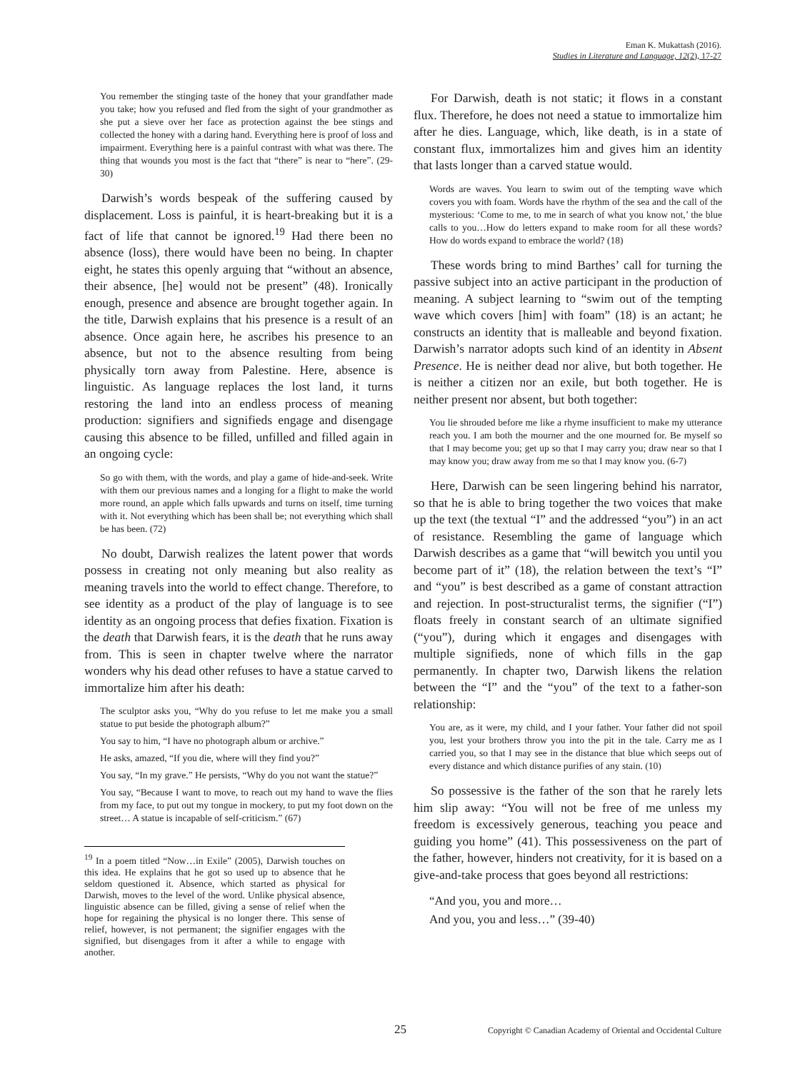Eman K. Mukattash (2016).
Studies in Literature and Language, 12(2), 17-27
You remember the stinging taste of the honey that your grandfather made you take; how you refused and fled from the sight of your grandmother as she put a sieve over her face as protection against the bee stings and collected the honey with a daring hand. Everything here is proof of loss and impairment. Everything here is a painful contrast with what was there. The thing that wounds you most is the fact that “there” is near to “here”. (29-30)
Darwish’s words bespeak of the suffering caused by displacement. Loss is painful, it is heart-breaking but it is a fact of life that cannot be ignored.<sup>19</sup> Had there been no absence (loss), there would have been no being. In chapter eight, he states this openly arguing that “without an absence, their absence, [he] would not be present” (48). Ironically enough, presence and absence are brought together again. In the title, Darwish explains that his presence is a result of an absence. Once again here, he ascribes his presence to an absence, but not to the absence resulting from being physically torn away from Palestine. Here, absence is linguistic. As language replaces the lost land, it turns restoring the land into an endless process of meaning production: signifiers and signifieds engage and disengage causing this absence to be filled, unfilled and filled again in an ongoing cycle:
So go with them, with the words, and play a game of hide-and-seek. Write with them our previous names and a longing for a flight to make the world more round, an apple which falls upwards and turns on itself, time turning with it. Not everything which has been shall be; not everything which shall be has been. (72)
No doubt, Darwish realizes the latent power that words possess in creating not only meaning but also reality as meaning travels into the world to effect change. Therefore, to see identity as a product of the play of language is to see identity as an ongoing process that defies fixation. Fixation is the death that Darwish fears, it is the death that he runs away from. This is seen in chapter twelve where the narrator wonders why his dead other refuses to have a statue carved to immortalize him after his death:
The sculptor asks you, “Why do you refuse to let me make you a small statue to put beside the photograph album?”
You say to him, “I have no photograph album or archive.”
He asks, amazed, “If you die, where will they find you?”
You say, “In my grave.” He persists, “Why do you not want the statue?”
You say, “Because I want to move, to reach out my hand to wave the flies from my face, to put out my tongue in mockery, to put my foot down on the street… A statue is incapable of self-criticism.” (67)
<sup>19</sup> In a poem titled “Now…in Exile” (2005), Darwish touches on this idea. He explains that he got so used up to absence that he seldom questioned it. Absence, which started as physical for Darwish, moves to the level of the word. Unlike physical absence, linguistic absence can be filled, giving a sense of relief when the hope for regaining the physical is no longer there. This sense of relief, however, is not permanent; the signifier engages with the signified, but disengages from it after a while to engage with another.
For Darwish, death is not static; it flows in a constant flux. Therefore, he does not need a statue to immortalize him after he dies. Language, which, like death, is in a state of constant flux, immortalizes him and gives him an identity that lasts longer than a carved statue would.
Words are waves. You learn to swim out of the tempting wave which covers you with foam. Words have the rhythm of the sea and the call of the mysterious: ‘Come to me, to me in search of what you know not,’ the blue calls to you…How do letters expand to make room for all these words? How do words expand to embrace the world? (18)
These words bring to mind Barthes’ call for turning the passive subject into an active participant in the production of meaning. A subject learning to “swim out of the tempting wave which covers [him] with foam” (18) is an actant; he constructs an identity that is malleable and beyond fixation. Darwish’s narrator adopts such kind of an identity in Absent Presence. He is neither dead nor alive, but both together. He is neither a citizen nor an exile, but both together. He is neither present nor absent, but both together:
You lie shrouded before me like a rhyme insufficient to make my utterance reach you. I am both the mourner and the one mourned for. Be myself so that I may become you; get up so that I may carry you; draw near so that I may know you; draw away from me so that I may know you. (6-7)
Here, Darwish can be seen lingering behind his narrator, so that he is able to bring together the two voices that make up the text (the textual “I” and the addressed “you”) in an act of resistance. Resembling the game of language which Darwish describes as a game that “will bewitch you until you become part of it” (18), the relation between the text’s “I” and “you” is best described as a game of constant attraction and rejection. In post-structuralist terms, the signifier (“I”) floats freely in constant search of an ultimate signified (“you”), during which it engages and disengages with multiple signifieds, none of which fills in the gap permanently. In chapter two, Darwish likens the relation between the “I” and the “you” of the text to a father-son relationship:
You are, as it were, my child, and I your father. Your father did not spoil you, lest your brothers throw you into the pit in the tale. Carry me as I carried you, so that I may see in the distance that blue which seeps out of every distance and which distance purifies of any stain. (10)
So possessive is the father of the son that he rarely lets him slip away: “You will not be free of me unless my freedom is excessively generous, teaching you peace and guiding you home” (41). This possessiveness on the part of the father, however, hinders not creativity, for it is based on a give-and-take process that goes beyond all restrictions:
“And you, you and more…
And you, you and less…” (39-40)
25 Copyright © Canadian Academy of Oriental and Occidental Culture